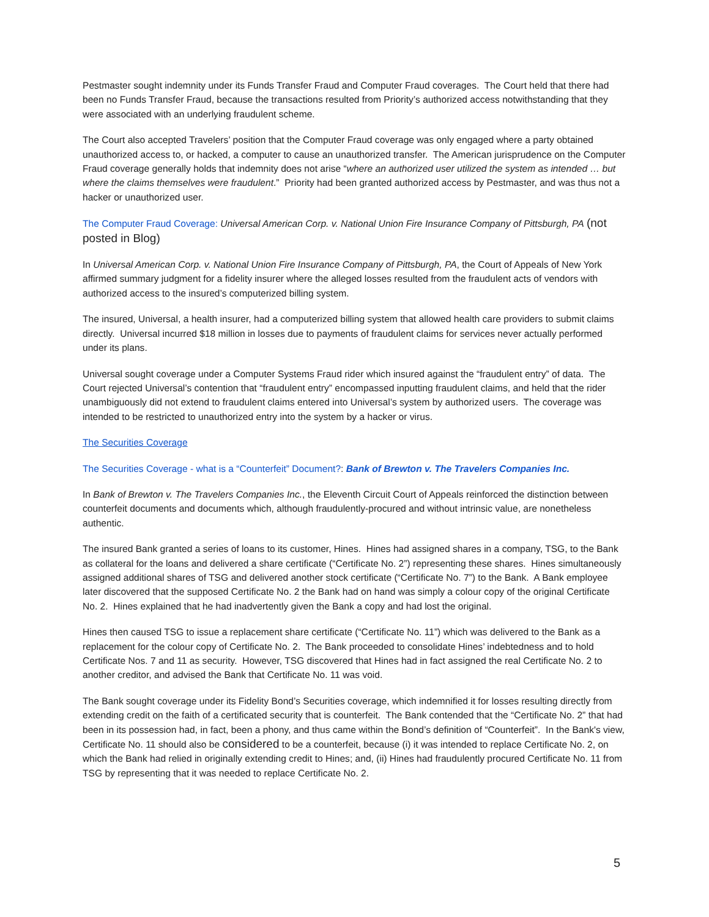Pestmaster sought indemnity under its Funds Transfer Fraud and Computer Fraud coverages. The Court held that there had been no Funds Transfer Fraud, because the transactions resulted from Priority’s authorized access notwithstanding that they were associated with an underlying fraudulent scheme.
The Court also accepted Travelers’ position that the Computer Fraud coverage was only engaged where a party obtained unauthorized access to, or hacked, a computer to cause an unauthorized transfer. The American jurisprudence on the Computer Fraud coverage generally holds that indemnity does not arise “where an authorized user utilized the system as intended … but where the claims themselves were fraudulent.” Priority had been granted authorized access by Pestmaster, and was thus not a hacker or unauthorized user.
The Computer Fraud Coverage: Universal American Corp. v. National Union Fire Insurance Company of Pittsburgh, PA (not posted in Blog)
In Universal American Corp. v. National Union Fire Insurance Company of Pittsburgh, PA, the Court of Appeals of New York affirmed summary judgment for a fidelity insurer where the alleged losses resulted from the fraudulent acts of vendors with authorized access to the insured’s computerized billing system.
The insured, Universal, a health insurer, had a computerized billing system that allowed health care providers to submit claims directly. Universal incurred $18 million in losses due to payments of fraudulent claims for services never actually performed under its plans.
Universal sought coverage under a Computer Systems Fraud rider which insured against the “fraudulent entry” of data. The Court rejected Universal’s contention that “fraudulent entry” encompassed inputting fraudulent claims, and held that the rider unambiguously did not extend to fraudulent claims entered into Universal’s system by authorized users. The coverage was intended to be restricted to unauthorized entry into the system by a hacker or virus.
The Securities Coverage
The Securities Coverage - what is a “Counterfeit” Document?: Bank of Brewton v. The Travelers Companies Inc.
In Bank of Brewton v. The Travelers Companies Inc., the Eleventh Circuit Court of Appeals reinforced the distinction between counterfeit documents and documents which, although fraudulently-procured and without intrinsic value, are nonetheless authentic.
The insured Bank granted a series of loans to its customer, Hines. Hines had assigned shares in a company, TSG, to the Bank as collateral for the loans and delivered a share certificate (“Certificate No. 2”) representing these shares. Hines simultaneously assigned additional shares of TSG and delivered another stock certificate (“Certificate No. 7”) to the Bank. A Bank employee later discovered that the supposed Certificate No. 2 the Bank had on hand was simply a colour copy of the original Certificate No. 2. Hines explained that he had inadvertently given the Bank a copy and had lost the original.
Hines then caused TSG to issue a replacement share certificate (“Certificate No. 11”) which was delivered to the Bank as a replacement for the colour copy of Certificate No. 2. The Bank proceeded to consolidate Hines’ indebtedness and to hold Certificate Nos. 7 and 11 as security. However, TSG discovered that Hines had in fact assigned the real Certificate No. 2 to another creditor, and advised the Bank that Certificate No. 11 was void.
The Bank sought coverage under its Fidelity Bond’s Securities coverage, which indemnified it for losses resulting directly from extending credit on the faith of a certificated security that is counterfeit. The Bank contended that the “Certificate No. 2” that had been in its possession had, in fact, been a phony, and thus came within the Bond’s definition of “Counterfeit”. In the Bank's view, Certificate No. 11 should also be considered to be a counterfeit, because (i) it was intended to replace Certificate No. 2, on which the Bank had relied in originally extending credit to Hines; and, (ii) Hines had fraudulently procured Certificate No. 11 from TSG by representing that it was needed to replace Certificate No. 2.
5